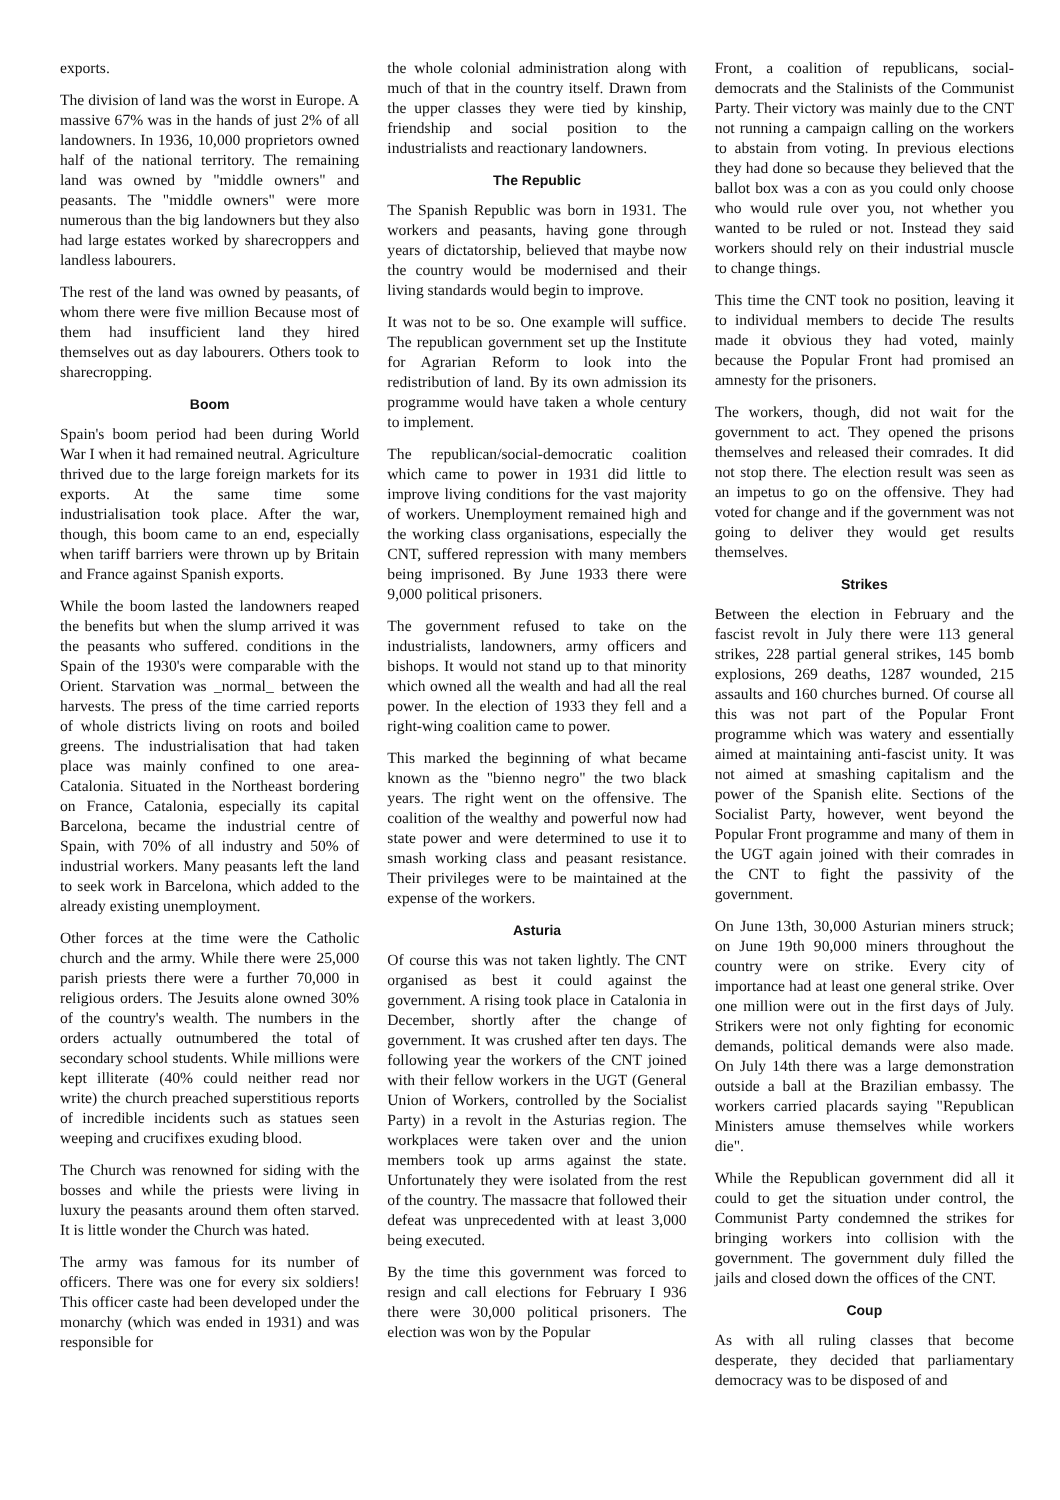exports.
The division of land was the worst in Europe. A massive 67% was in the hands of just 2% of all landowners. In 1936, 10,000 proprietors owned half of the national territory. The remaining land was owned by "middle owners" and peasants. The "middle owners" were more numerous than the big landowners but they also had large estates worked by sharecroppers and landless labourers.
The rest of the land was owned by peasants, of whom there were five million Because most of them had insufficient land they hired themselves out as day labourers. Others took to sharecropping.
Boom
Spain's boom period had been during World War I when it had remained neutral. Agriculture thrived due to the large foreign markets for its exports. At the same time some industrialisation took place. After the war, though, this boom came to an end, especially when tariff barriers were thrown up by Britain and France against Spanish exports.
While the boom lasted the landowners reaped the benefits but when the slump arrived it was the peasants who suffered. conditions in the Spain of the 1930's were comparable with the Orient. Starvation was _normal_ between the harvests. The press of the time carried reports of whole districts living on roots and boiled greens. The industrialisation that had taken place was mainly confined to one area-Catalonia. Situated in the Northeast bordering on France, Catalonia, especially its capital Barcelona, became the industrial centre of Spain, with 70% of all industry and 50% of industrial workers. Many peasants left the land to seek work in Barcelona, which added to the already existing unemployment.
Other forces at the time were the Catholic church and the army. While there were 25,000 parish priests there were a further 70,000 in religious orders. The Jesuits alone owned 30% of the country's wealth. The numbers in the orders actually outnumbered the total of secondary school students. While millions were kept illiterate (40% could neither read nor write) the church preached superstitious reports of incredible incidents such as statues seen weeping and crucifixes exuding blood.
The Church was renowned for siding with the bosses and while the priests were living in luxury the peasants around them often starved. It is little wonder the Church was hated.
The army was famous for its number of officers. There was one for every six soldiers! This officer caste had been developed under the monarchy (which was ended in 1931) and was responsible for
the whole colonial administration along with much of that in the country itself. Drawn from the upper classes they were tied by kinship, friendship and social position to the industrialists and reactionary landowners.
The Republic
The Spanish Republic was born in 1931. The workers and peasants, having gone through years of dictatorship, believed that maybe now the country would be modernised and their living standards would begin to improve.
It was not to be so. One example will suffice. The republican government set up the Institute for Agrarian Reform to look into the redistribution of land. By its own admission its programme would have taken a whole century to implement.
The republican/social-democratic coalition which came to power in 1931 did little to improve living conditions for the vast majority of workers. Unemployment remained high and the working class organisations, especially the CNT, suffered repression with many members being imprisoned. By June 1933 there were 9,000 political prisoners.
The government refused to take on the industrialists, landowners, army officers and bishops. It would not stand up to that minority which owned all the wealth and had all the real power. In the election of 1933 they fell and a right-wing coalition came to power.
This marked the beginning of what became known as the "bienno negro" the two black years. The right went on the offensive. The coalition of the wealthy and powerful now had state power and were determined to use it to smash working class and peasant resistance. Their privileges were to be maintained at the expense of the workers.
Asturia
Of course this was not taken lightly. The CNT organised as best it could against the government. A rising took place in Catalonia in December, shortly after the change of government. It was crushed after ten days. The following year the workers of the CNT joined with their fellow workers in the UGT (General Union of Workers, controlled by the Socialist Party) in a revolt in the Asturias region. The workplaces were taken over and the union members took up arms against the state. Unfortunately they were isolated from the rest of the country. The massacre that followed their defeat was unprecedented with at least 3,000 being executed.
By the time this government was forced to resign and call elections for February I 936 there were 30,000 political prisoners. The election was won by the Popular
Front, a coalition of republicans, social-democrats and the Stalinists of the Communist Party. Their victory was mainly due to the CNT not running a campaign calling on the workers to abstain from voting. In previous elections they had done so because they believed that the ballot box was a con as you could only choose who would rule over you, not whether you wanted to be ruled or not. Instead they said workers should rely on their industrial muscle to change things.
This time the CNT took no position, leaving it to individual members to decide The results made it obvious they had voted, mainly because the Popular Front had promised an amnesty for the prisoners.
The workers, though, did not wait for the government to act. They opened the prisons themselves and released their comrades. It did not stop there. The election result was seen as an impetus to go on the offensive. They had voted for change and if the government was not going to deliver they would get results themselves.
Strikes
Between the election in February and the fascist revolt in July there were 113 general strikes, 228 partial general strikes, 145 bomb explosions, 269 deaths, 1287 wounded, 215 assaults and 160 churches burned. Of course all this was not part of the Popular Front programme which was watery and essentially aimed at maintaining anti-fascist unity. It was not aimed at smashing capitalism and the power of the Spanish elite. Sections of the Socialist Party, however, went beyond the Popular Front programme and many of them in the UGT again joined with their comrades in the CNT to fight the passivity of the government.
On June 13th, 30,000 Asturian miners struck; on June 19th 90,000 miners throughout the country were on strike. Every city of importance had at least one general strike. Over one million were out in the first days of July. Strikers were not only fighting for economic demands, political demands were also made. On July 14th there was a large demonstration outside a ball at the Brazilian embassy. The workers carried placards saying "Republican Ministers amuse themselves while workers die".
While the Republican government did all it could to get the situation under control, the Communist Party condemned the strikes for bringing workers into collision with the government. The government duly filled the jails and closed down the offices of the CNT.
Coup
As with all ruling classes that become desperate, they decided that parliamentary democracy was to be disposed of and